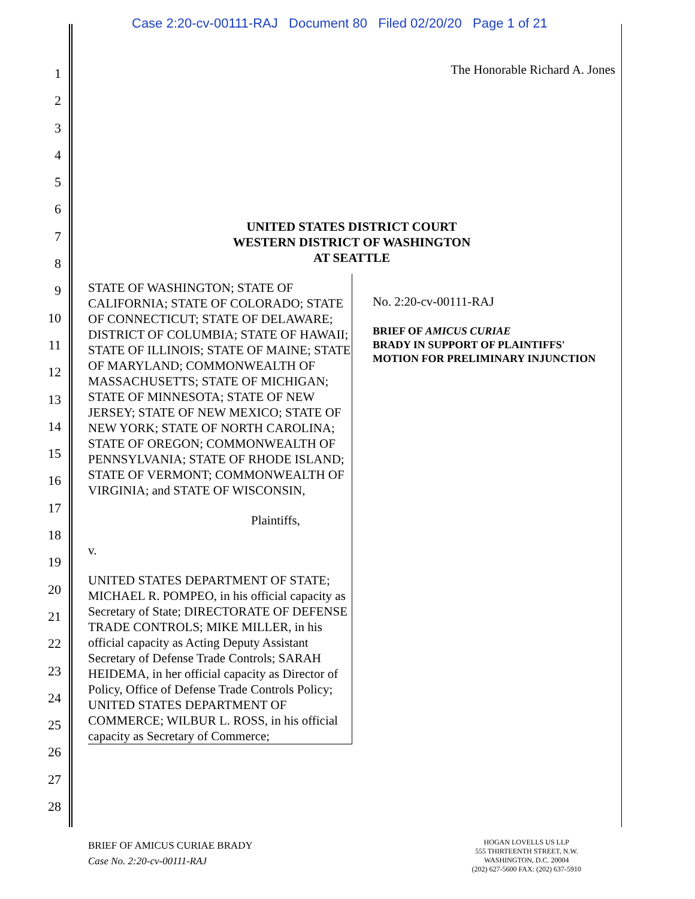Case 2:20-cv-00111-RAJ Document 80 Filed 02/20/20 Page 1 of 21
1
2
3
4
5
6
7
8
9
10
11
12
13
14
15
16
17
18
19
20
21
22
23
24
25
26
27
28
The Honorable Richard A. Jones
UNITED STATES DISTRICT COURT
WESTERN DISTRICT OF WASHINGTON
AT SEATTLE
STATE OF WASHINGTON; STATE OF CALIFORNIA; STATE OF COLORADO; STATE OF CONNECTICUT; STATE OF DELAWARE; DISTRICT OF COLUMBIA; STATE OF HAWAII; STATE OF ILLINOIS; STATE OF MAINE; STATE OF MARYLAND; COMMONWEALTH OF MASSACHUSETTS; STATE OF MICHIGAN; STATE OF MINNESOTA; STATE OF NEW JERSEY; STATE OF NEW MEXICO; STATE OF NEW YORK; STATE OF NORTH CAROLINA; STATE OF OREGON; COMMONWEALTH OF PENNSYLVANIA; STATE OF RHODE ISLAND; STATE OF VERMONT; COMMONWEALTH OF VIRGINIA; and STATE OF WISCONSIN,
Plaintiffs,
v.
UNITED STATES DEPARTMENT OF STATE; MICHAEL R. POMPEO, in his official capacity as Secretary of State; DIRECTORATE OF DEFENSE TRADE CONTROLS; MIKE MILLER, in his official capacity as Acting Deputy Assistant Secretary of Defense Trade Controls; SARAH HEIDEMA, in her official capacity as Director of Policy, Office of Defense Trade Controls Policy; UNITED STATES DEPARTMENT OF COMMERCE; WILBUR L. ROSS, in his official capacity as Secretary of Commerce;
No. 2:20-cv-00111-RAJ
BRIEF OF AMICUS CURIAE
BRADY IN SUPPORT OF PLAINTIFFS'
MOTION FOR PRELIMINARY INJUNCTION
BRIEF OF AMICUS CURIAE BRADY
Case No. 2:20-cv-00111-RAJ
HOGAN LOVELLS US LLP
555 THIRTEENTH STREET, N.W.
WASHINGTON, D.C. 20004
(202) 627-5600 FAX: (202) 637-5910